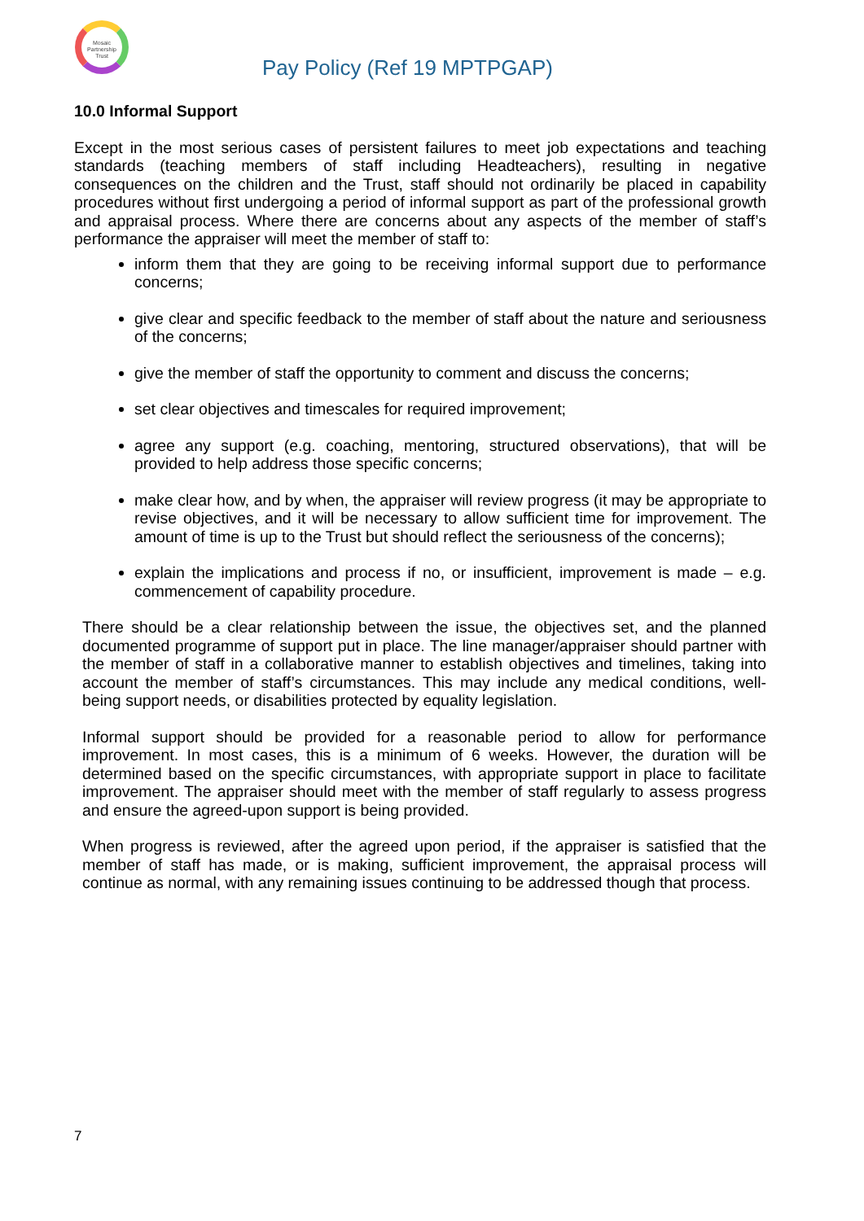Mosaic Partnership Trust
Pay Policy (Ref 19 MPTPGAP)
10.0 Informal Support
Except in the most serious cases of persistent failures to meet job expectations and teaching standards (teaching members of staff including Headteachers), resulting in negative consequences on the children and the Trust, staff should not ordinarily be placed in capability procedures without first undergoing a period of informal support as part of the professional growth and appraisal process. Where there are concerns about any aspects of the member of staff’s performance the appraiser will meet the member of staff to:
inform them that they are going to be receiving informal support due to performance concerns;
give clear and specific feedback to the member of staff about the nature and seriousness of the concerns;
give the member of staff the opportunity to comment and discuss the concerns;
set clear objectives and timescales for required improvement;
agree any support (e.g. coaching, mentoring, structured observations), that will be provided to help address those specific concerns;
make clear how, and by when, the appraiser will review progress (it may be appropriate to revise objectives, and it will be necessary to allow sufficient time for improvement. The amount of time is up to the Trust but should reflect the seriousness of the concerns);
explain the implications and process if no, or insufficient, improvement is made – e.g. commencement of capability procedure.
There should be a clear relationship between the issue, the objectives set, and the planned documented programme of support put in place. The line manager/appraiser should partner with the member of staff in a collaborative manner to establish objectives and timelines, taking into account the member of staff’s circumstances. This may include any medical conditions, well-being support needs, or disabilities protected by equality legislation.
Informal support should be provided for a reasonable period to allow for performance improvement. In most cases, this is a minimum of 6 weeks. However, the duration will be determined based on the specific circumstances, with appropriate support in place to facilitate improvement. The appraiser should meet with the member of staff regularly to assess progress and ensure the agreed-upon support is being provided.
When progress is reviewed, after the agreed upon period, if the appraiser is satisfied that the member of staff has made, or is making, sufficient improvement, the appraisal process will continue as normal, with any remaining issues continuing to be addressed though that process.
7